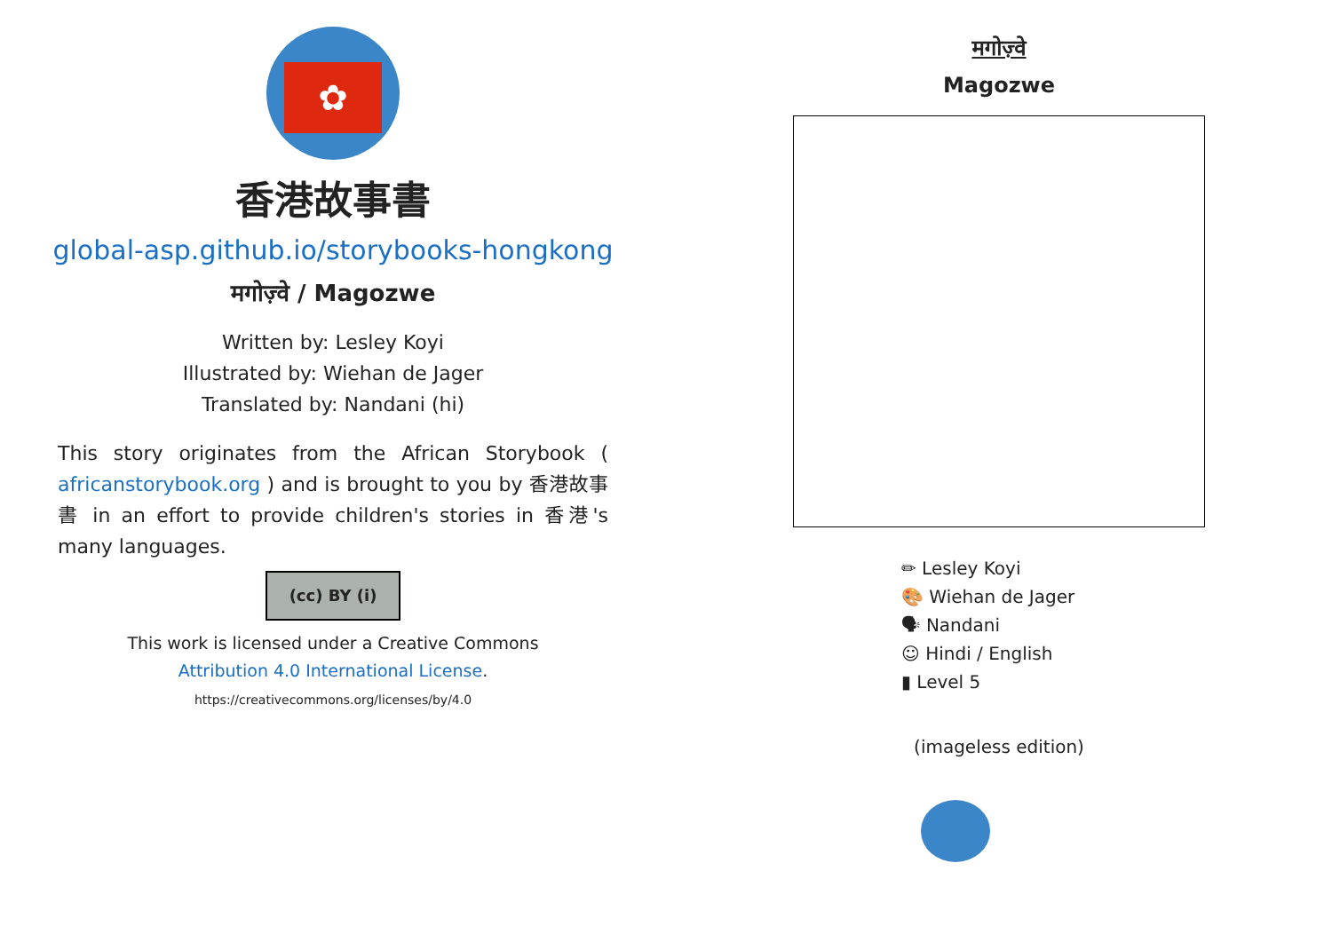✿
香港故事書
global-asp.github.io/storybooks-hongkong
मगोज़्वे / Magozwe
Written by: Lesley Koyi
Illustrated by: Wiehan de Jager
Translated by: Nandani (hi)
This story originates from the African Storybook ( africanstorybook.org ) and is brought to you by 香港故事書 in an effort to provide children's stories in 香港's many languages.
(cc) BY (i)
This work is licensed under a Creative Commons
Attribution 4.0 International License.
https://creativecommons.org/licenses/by/4.0
मगोज़्वे
Magozwe
✏ Lesley Koyi
🎨 Wiehan de Jager
🗣 Nandani
☺ Hindi / English
▮ Level 5
(imageless edition)